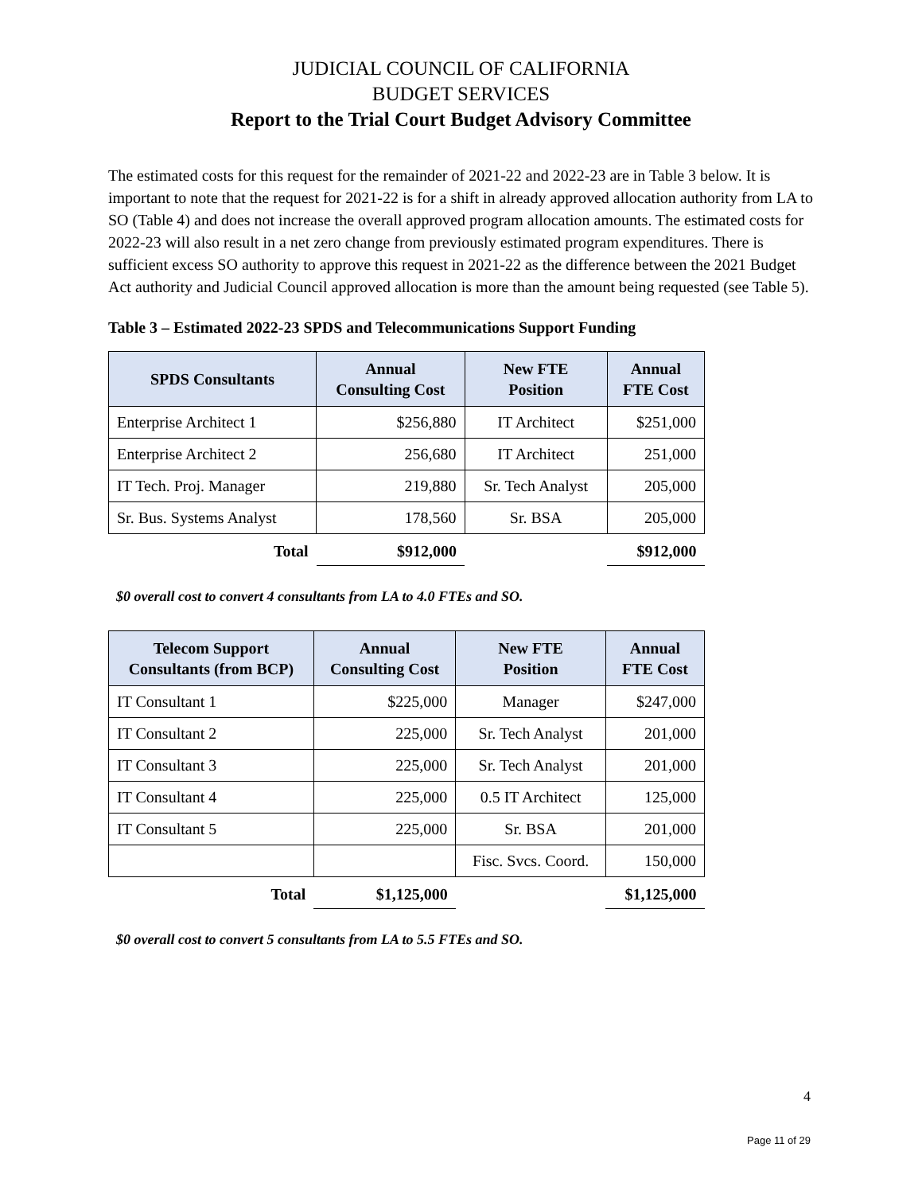JUDICIAL COUNCIL OF CALIFORNIA
BUDGET SERVICES
Report to the Trial Court Budget Advisory Committee
The estimated costs for this request for the remainder of 2021-22 and 2022-23 are in Table 3 below. It is important to note that the request for 2021-22 is for a shift in already approved allocation authority from LA to SO (Table 4) and does not increase the overall approved program allocation amounts. The estimated costs for 2022-23 will also result in a net zero change from previously estimated program expenditures. There is sufficient excess SO authority to approve this request in 2021-22 as the difference between the 2021 Budget Act authority and Judicial Council approved allocation is more than the amount being requested (see Table 5).
Table 3 – Estimated 2022-23 SPDS and Telecommunications Support Funding
| SPDS Consultants | Annual Consulting Cost | New FTE Position | Annual FTE Cost |
| --- | --- | --- | --- |
| Enterprise Architect 1 | $256,880 | IT Architect | $251,000 |
| Enterprise Architect 2 | 256,680 | IT Architect | 251,000 |
| IT Tech. Proj. Manager | 219,880 | Sr. Tech Analyst | 205,000 |
| Sr. Bus. Systems Analyst | 178,560 | Sr. BSA | 205,000 |
| Total | $912,000 | | $912,000 |
$0 overall cost to convert 4 consultants from LA to 4.0 FTEs and SO.
| Telecom Support Consultants (from BCP) | Annual Consulting Cost | New FTE Position | Annual FTE Cost |
| --- | --- | --- | --- |
| IT Consultant 1 | $225,000 | Manager | $247,000 |
| IT Consultant 2 | 225,000 | Sr. Tech Analyst | 201,000 |
| IT Consultant 3 | 225,000 | Sr. Tech Analyst | 201,000 |
| IT Consultant 4 | 225,000 | 0.5 IT Architect | 125,000 |
| IT Consultant 5 | 225,000 | Sr. BSA | 201,000 |
| | | Fisc. Svcs. Coord. | 150,000 |
| Total | $1,125,000 | | $1,125,000 |
$0 overall cost to convert 5 consultants from LA to 5.5 FTEs and SO.
4
Page 11 of 29